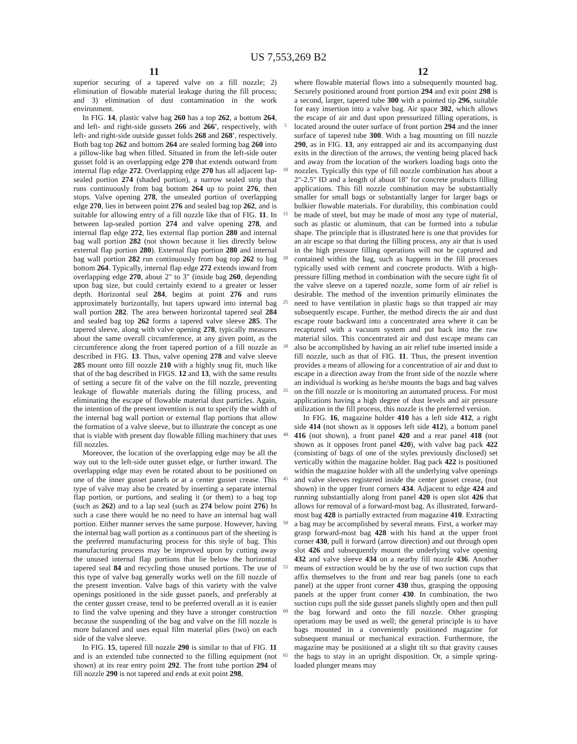US 7,553,269 B2
11 12
superior securing of a tapered valve on a fill nozzle; 2) elimination of flowable material leakage during the fill process; and 3) elimination of dust contamination in the work environment.
In FIG. 14, plastic valve bag 260 has a top 262, a bottom 264, and left- and right-side gussets 266 and 266', respectively, with left- and right-side outside gusset folds 268 and 268', respectively. Both bag top 262 and bottom 264 are sealed forming bag 260 into a pillow-like bag when filled. Situated in from the left-side outer gusset fold is an overlapping edge 270 that extends outward from internal flap edge 272. Overlapping edge 270 has all adjacent lap-sealed portion 274 (shaded portion), a narrow sealed strip that runs continuously from bag bottom 264 up to point 276, then stops. Valve opening 278, the unsealed portion of overlapping edge 270, lies in between point 276 and sealed bag top 262, and is suitable for allowing entry of a fill nozzle like that of FIG. 11. In between lap-sealed portion 274 and valve opening 278, and internal flap edge 272, lies external flap portion 280 and internal bag wall portion 282 (not shown because it lies directly below external flap portion 280). External flap portion 280 and internal bag wall portion 282 run continuously from bag top 262 to bag bottom 264. Typically, internal flap edge 272 extends inward from overlapping edge 270, about 2" to 3" (inside bag 260, depending upon bag size, but could certainly extend to a greater or lesser depth. Horizontal seal 284, begins at point 276 and runs approximately horizontally, but tapers upward into internal bag wall portion 282. The area between horizontal tapered seal 284 and sealed bag top 262 forms a tapered valve sleeve 285. The tapered sleeve, along with valve opening 278, typically measures about the same overall circumference, at any given point, as the circumference along the front tapered portion of a fill nozzle as described in FIG. 13. Thus, valve opening 278 and valve sleeve 285 mount onto fill nozzle 210 with a highly snug fit, much like that of the bag described in FIGS. 12 and 13, with the same results of setting a secure fit of the valve on the fill nozzle, preventing leakage of flowable materials during the filling process, and eliminating the escape of flowable material dust particles. Again, the intention of the present invention is not to specify the width of the internal bag wall portion or external flap portions that allow the formation of a valve sleeve, but to illustrate the concept as one that is viable with present day flowable filling machinery that uses fill nozzles.
Moreover, the location of the overlapping edge may be all the way out to the left-side outer gusset edge, or further inward. The overlapping edge may even be rotated about to be positioned on one of the inner gusset panels or at a center gusset crease. This type of valve may also be created by inserting a separate internal flap portion, or portions, and sealing it (or them) to a bag top (such as 262) and to a lap seal (such as 274 below point 276) In such a case there would be no need to have an internal bag wall portion. Either manner serves the same purpose. However, having the internal bag wall portion as a continuous part of the sheeting is the preferred manufacturing process for this style of bag. This manufacturing process may be improved upon by cutting away the unused internal flap portions that lie below the horizontal tapered seal 84 and recycling those unused portions. The use of this type of valve bag generally works well on the fill nozzle of the present invention. Valve bags of this variety with the valve openings positioned in the side gusset panels, and preferably at the center gusset crease, tend to be preferred overall as it is easier to find the valve opening and they have a stronger construction because the suspending of the bag and valve on the fill nozzle is more balanced and uses equal film material plies (two) on each side of the valve sleeve.
In FIG. 15, tapered fill nozzle 290 is similar to that of FIG. 11 and is an extended tube connected to the filling equipment (not shown) at its rear entry point 292. The front tube portion 294 of fill nozzle 290 is not tapered and ends at exit point 298,
5
10
15
20
25
30
35
40
45
50
55
60
65
where flowable material flows into a subsequently mounted bag. Securely positioned around front portion 294 and exit point 298 is a second, larger, tapered tube 300 with a pointed tip 296, suitable for easy insertion into a valve bag. Air space 302, which allows the escape of air and dust upon pressurized filling operations, is located around the outer surface of front portion 294 and the inner surface of tapered tube 300. With a bag mounting on fill nozzle 290, as in FIG. 13, any entrapped air and its accompanying dust exits in the direction of the arrows, the venting being placed back and away from the location of the workers loading bags onto the nozzles. Typically this type of fill nozzle combination has about a 2"-2.5" ID and a length of about 18" for concrete products filling applications. This fill nozzle combination may be substantially smaller for small bags or substantially larger for larger bags or bulkier flowable materials. For durability, this combination could be made of steel, but may be made of most any type of material, such as plastic or aluminum, that can be formed into a tubular shape. The principle that is illustrated here is one that provides for an air escape so that during the filling process, any air that is used in the high pressure filling operations will not be captured and contained within the bag, such as happens in the fill processes typically used with cement and concrete products. With a high-pressure filling method in combination with the secure tight fit of the valve sleeve on a tapered nozzle, some form of air relief is desirable. The method of the invention primarily eliminates the need to have ventilation in plastic bags so that trapped air may subsequently escape. Further, the method directs the air and dust escape route backward into a concentrated area where it can be recaptured with a vacuum system and put back into the raw material silos. This concentrated air and dust escape means can also be accomplished by having an air relief tube inserted inside a fill nozzle, such as that of FIG. 11. Thus, the present invention provides a means of allowing for a concentration of air and dust to escape in a direction away from the front side of the nozzle where an individual is working as he/she mounts the bags and bag valves on the fill nozzle or is monitoring an automated process. For most applications having a high degree of dust levels and air pressure utilization in the fill process, this nozzle is the preferred version.
In FIG. 16, magazine holder 410 has a left side 412, a right side 414 (not shown as it opposes left side 412), a bottom panel 416 (not shown), a front panel 420 and a rear panel 418 (not shown as it opposes front panel 420), with valve bag pack 422 (consisting of bags of one of the styles previously disclosed) set vertically within the magazine holder. Bag pack 422 is positioned within the magazine holder with all the underlying valve openings and valve sleeves registered inside the center gusset crease, (not shown) in the upper front corners 434. Adjacent to edge 424 and running substantially along front panel 420 is open slot 426 that allows for removal of a forward-most bag. As illustrated, forward-most bag 428 is partially extracted from magazine 410. Extracting a bag may be accomplished by several means. First, a worker may grasp forward-most bag 428 with his hand at the upper front corner 430, pull it forward (arrow direction) and out through open slot 426 and subsequently mount the underlying valve opening 432 and valve sleeve 434 on a nearby fill nozzle 436. Another means of extraction would be by the use of two suction cups that affix themselves to the front and rear bag panels (one to each panel) at the upper front corner 430 thus, grasping the opposing panels at the upper front corner 430. In combination, the two suction cups pull the side gusset panels slightly open and then pull the bag forward and onto the fill nozzle. Other grasping operations may be used as well; the general principle is to have bags mounted in a conveniently positioned magazine for subsequent manual or mechanical extraction. Furthermore, the magazine may be positioned at a slight tilt so that gravity causes the bags to stay in an upright disposition. Or, a simple spring-loaded plunger means may